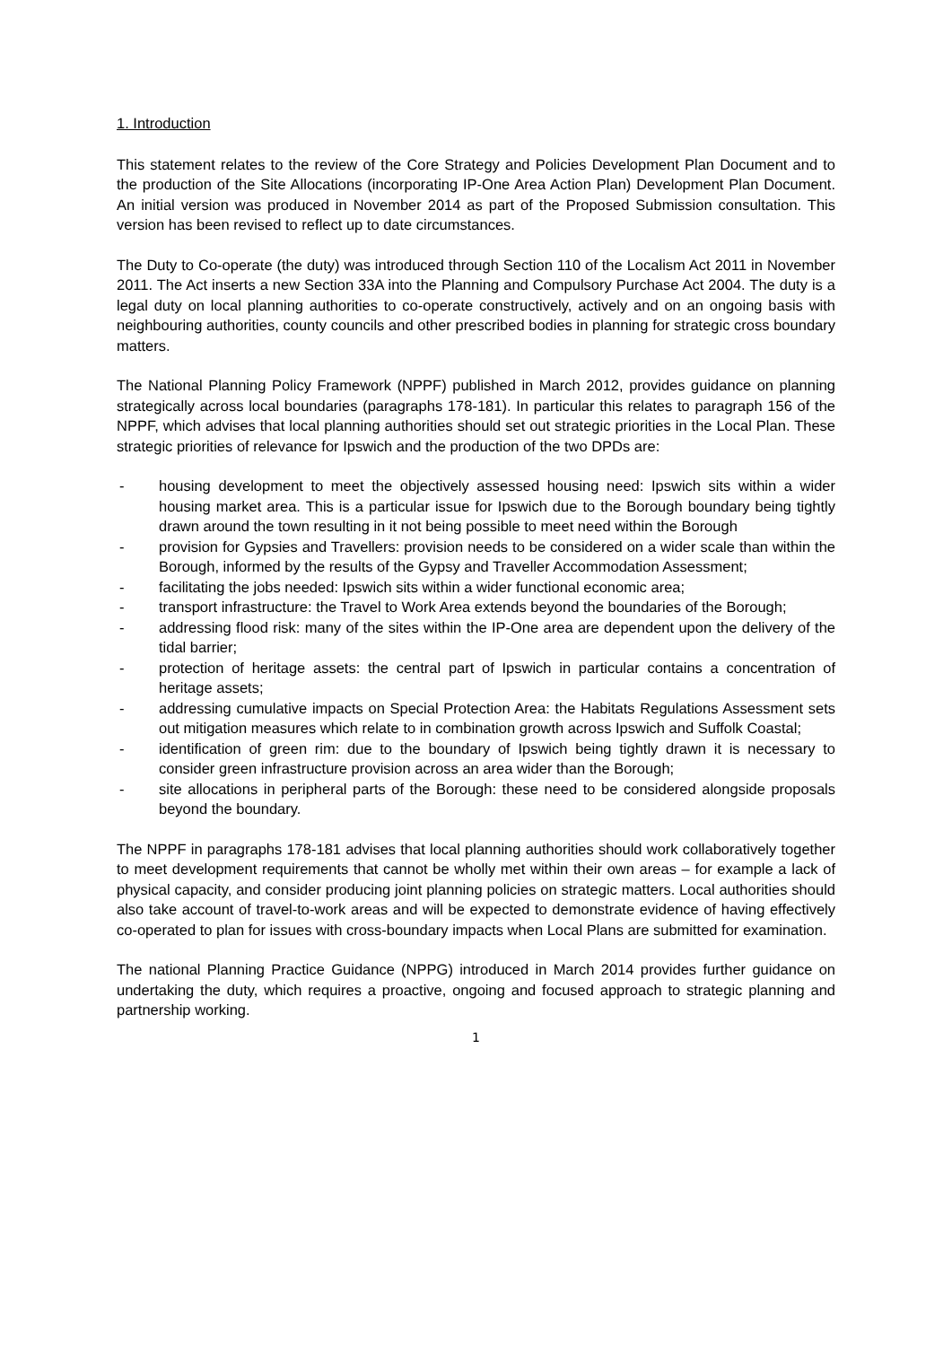1. Introduction
This statement relates to the review of the Core Strategy and Policies Development Plan Document and to the production of the Site Allocations (incorporating IP-One Area Action Plan) Development Plan Document. An initial version was produced in November 2014 as part of the Proposed Submission consultation. This version has been revised to reflect up to date circumstances.
The Duty to Co-operate (the duty) was introduced through Section 110 of the Localism Act 2011 in November 2011. The Act inserts a new Section 33A into the Planning and Compulsory Purchase Act 2004. The duty is a legal duty on local planning authorities to co-operate constructively, actively and on an ongoing basis with neighbouring authorities, county councils and other prescribed bodies in planning for strategic cross boundary matters.
The National Planning Policy Framework (NPPF) published in March 2012, provides guidance on planning strategically across local boundaries (paragraphs 178-181). In particular this relates to paragraph 156 of the NPPF, which advises that local planning authorities should set out strategic priorities in the Local Plan. These strategic priorities of relevance for Ipswich and the production of the two DPDs are:
- housing development to meet the objectively assessed housing need: Ipswich sits within a wider housing market area. This is a particular issue for Ipswich due to the Borough boundary being tightly drawn around the town resulting in it not being possible to meet need within the Borough
- provision for Gypsies and Travellers: provision needs to be considered on a wider scale than within the Borough, informed by the results of the Gypsy and Traveller Accommodation Assessment;
- facilitating the jobs needed: Ipswich sits within a wider functional economic area;
- transport infrastructure: the Travel to Work Area extends beyond the boundaries of the Borough;
- addressing flood risk: many of the sites within the IP-One area are dependent upon the delivery of the tidal barrier;
- protection of heritage assets: the central part of Ipswich in particular contains a concentration of heritage assets;
- addressing cumulative impacts on Special Protection Area: the Habitats Regulations Assessment sets out mitigation measures which relate to in combination growth across Ipswich and Suffolk Coastal;
- identification of green rim: due to the boundary of Ipswich being tightly drawn it is necessary to consider green infrastructure provision across an area wider than the Borough;
- site allocations in peripheral parts of the Borough: these need to be considered alongside proposals beyond the boundary.
The NPPF in paragraphs 178-181 advises that local planning authorities should work collaboratively together to meet development requirements that cannot be wholly met within their own areas – for example a lack of physical capacity, and consider producing joint planning policies on strategic matters. Local authorities should also take account of travel-to-work areas and will be expected to demonstrate evidence of having effectively co-operated to plan for issues with cross-boundary impacts when Local Plans are submitted for examination.
The national Planning Practice Guidance (NPPG) introduced in March 2014 provides further guidance on undertaking the duty, which requires a proactive, ongoing and focused approach to strategic planning and partnership working.
1